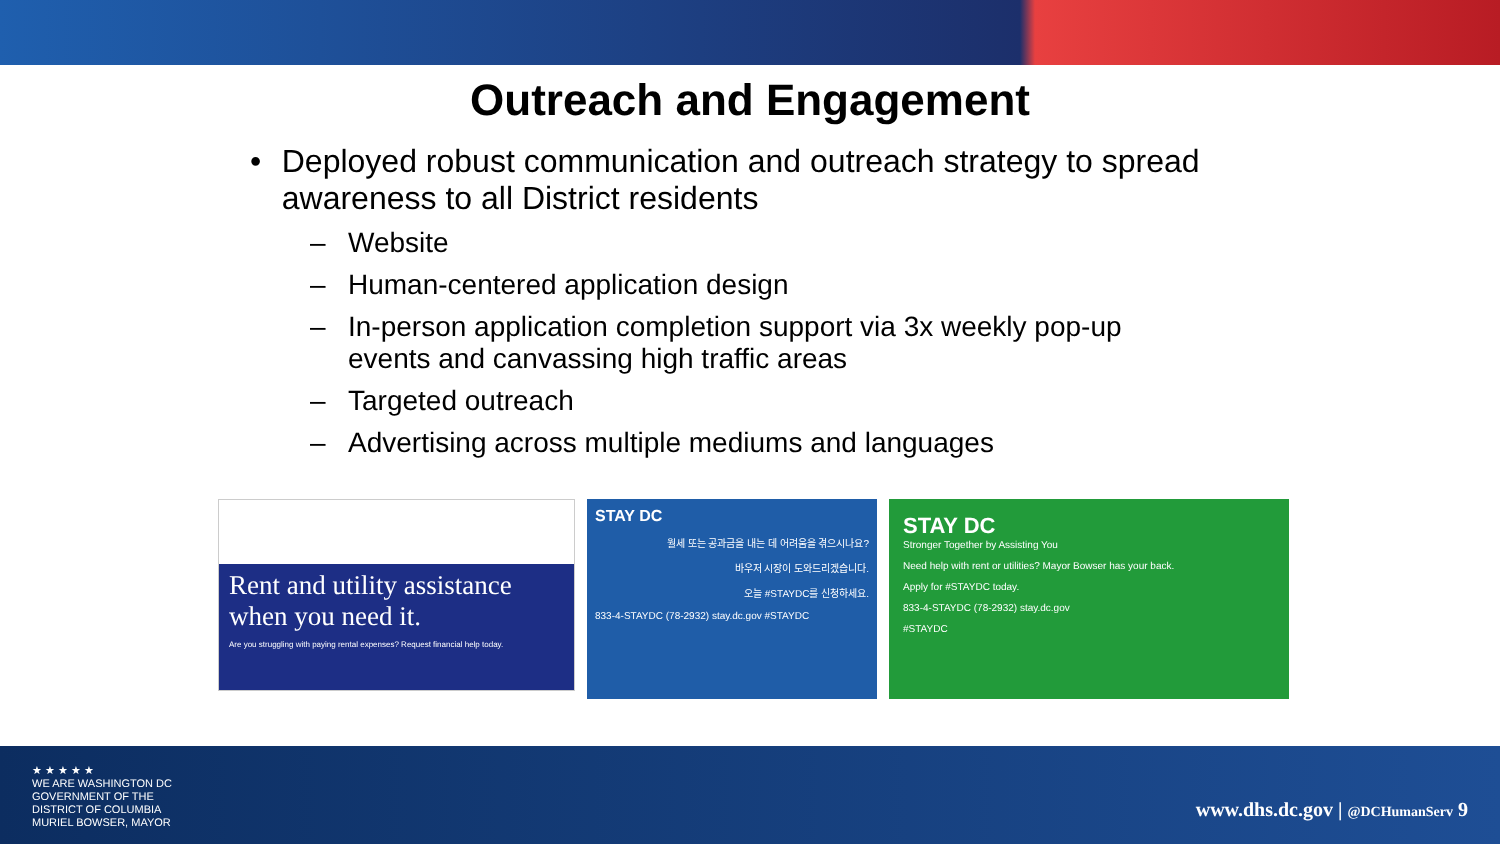Outreach and Engagement
• Deployed robust communication and outreach strategy to spread awareness to all District residents
– Website
– Human-centered application design
– In-person application completion support via 3x weekly pop-up events and canvassing high traffic areas
– Targeted outreach
– Advertising across multiple mediums and languages
Rent and utility assistance when you need it.
Are you struggling with paying rental expenses? Request financial help today.
STAY DC
월세 또는 공과금을 내는 데 어려움을 겪으시나요?
바우저 시장이 도와드리겠습니다.
오늘 #STAYDC를 신청하세요.
833-4-STAYDC (78-2932) stay.dc.gov #STAYDC
STAY DC
Stronger Together by Assisting You
Need help with rent or utilities? Mayor Bowser has your back.
Apply for #STAYDC today.
833-4-STAYDC (78-2932) stay.dc.gov
#STAYDC
★ ★ ★ ★ ★
WE ARE WASHINGTON DC
GOVERNMENT OF THE
DISTRICT OF COLUMBIA
MURIEL BOWSER, MAYOR
www.dhs.dc.gov | @DCHumanServ 9